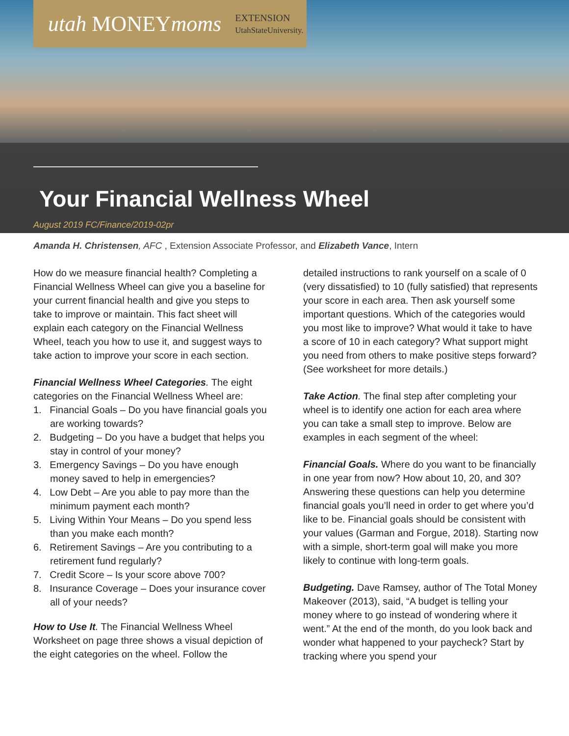utah MONEYmoms EXTENSION
UtahStateUniversity.
Your Financial Wellness Wheel
August 2019 FC/Finance/2019-02pr
Amanda H. Christensen, AFC , Extension Associate Professor, and Elizabeth Vance, Intern
How do we measure financial health? Completing a Financial Wellness Wheel can give you a baseline for your current financial health and give you steps to take to improve or maintain. This fact sheet will explain each category on the Financial Wellness Wheel, teach you how to use it, and suggest ways to take action to improve your score in each section.
Financial Wellness Wheel Categories. The eight categories on the Financial Wellness Wheel are:
1. Financial Goals – Do you have financial goals you are working towards?
2. Budgeting – Do you have a budget that helps you stay in control of your money?
3. Emergency Savings – Do you have enough money saved to help in emergencies?
4. Low Debt – Are you able to pay more than the minimum payment each month?
5. Living Within Your Means – Do you spend less than you make each month?
6. Retirement Savings – Are you contributing to a retirement fund regularly?
7. Credit Score – Is your score above 700?
8. Insurance Coverage – Does your insurance cover all of your needs?
How to Use It. The Financial Wellness Wheel Worksheet on page three shows a visual depiction of the eight categories on the wheel. Follow the
detailed instructions to rank yourself on a scale of 0 (very dissatisfied) to 10 (fully satisfied) that represents your score in each area. Then ask yourself some important questions. Which of the categories would you most like to improve? What would it take to have a score of 10 in each category? What support might you need from others to make positive steps forward? (See worksheet for more details.)
Take Action. The final step after completing your wheel is to identify one action for each area where you can take a small step to improve. Below are examples in each segment of the wheel:
Financial Goals. Where do you want to be financially in one year from now? How about 10, 20, and 30? Answering these questions can help you determine financial goals you’ll need in order to get where you’d like to be. Financial goals should be consistent with your values (Garman and Forgue, 2018). Starting now with a simple, short-term goal will make you more likely to continue with long-term goals.
Budgeting. Dave Ramsey, author of The Total Money Makeover (2013), said, “A budget is telling your money where to go instead of wondering where it went.” At the end of the month, do you look back and wonder what happened to your paycheck? Start by tracking where you spend your